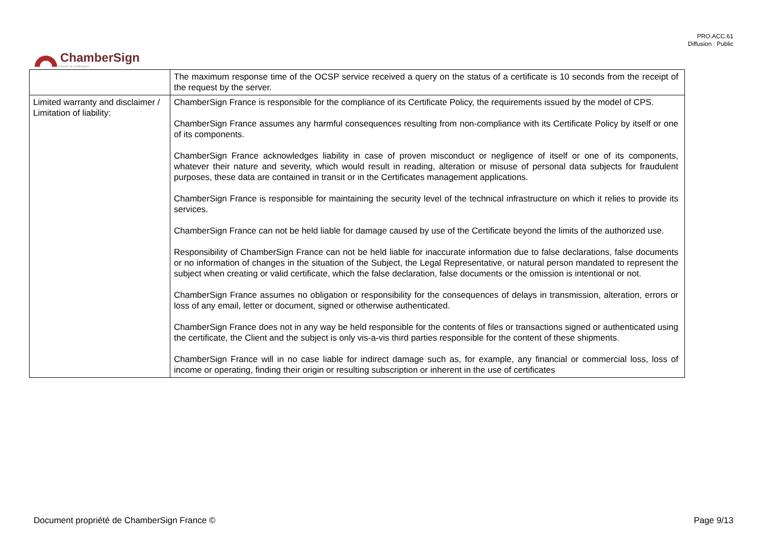PRO.ACC.61
Diffusion : Public
ChamberSign
Autorité de certification
| | The maximum response time of the OCSP service received a query on the status of a certificate is 10 seconds from the receipt of the request by the server. |
| Limited warranty and disclaimer / Limitation of liability: | ChamberSign France is responsible for the compliance of its Certificate Policy, the requirements issued by the model of CPS. ChamberSign France assumes any harmful consequences resulting from non-compliance with its Certificate Policy by itself or one of its components. ChamberSign France acknowledges liability in case of proven misconduct or negligence of itself or one of its components, whatever their nature and severity, which would result in reading, alteration or misuse of personal data subjects for fraudulent purposes, these data are contained in transit or in the Certificates management applications. ChamberSign France is responsible for maintaining the security level of the technical infrastructure on which it relies to provide its services. ChamberSign France can not be held liable for damage caused by use of the Certificate beyond the limits of the authorized use. Responsibility of ChamberSign France can not be held liable for inaccurate information due to false declarations, false documents or no information of changes in the situation of the Subject, the Legal Representative, or natural person mandated to represent the subject when creating or valid certificate, which the false declaration, false documents or the omission is intentional or not. ChamberSign France assumes no obligation or responsibility for the consequences of delays in transmission, alteration, errors or loss of any email, letter or document, signed or otherwise authenticated. ChamberSign France does not in any way be held responsible for the contents of files or transactions signed or authenticated using the certificate, the Client and the subject is only vis-a-vis third parties responsible for the content of these shipments. ChamberSign France will in no case liable for indirect damage such as, for example, any financial or commercial loss, loss of income or operating, finding their origin or resulting subscription or inherent in the use of certificates |
Document propriété de ChamberSign France © Page 9/13